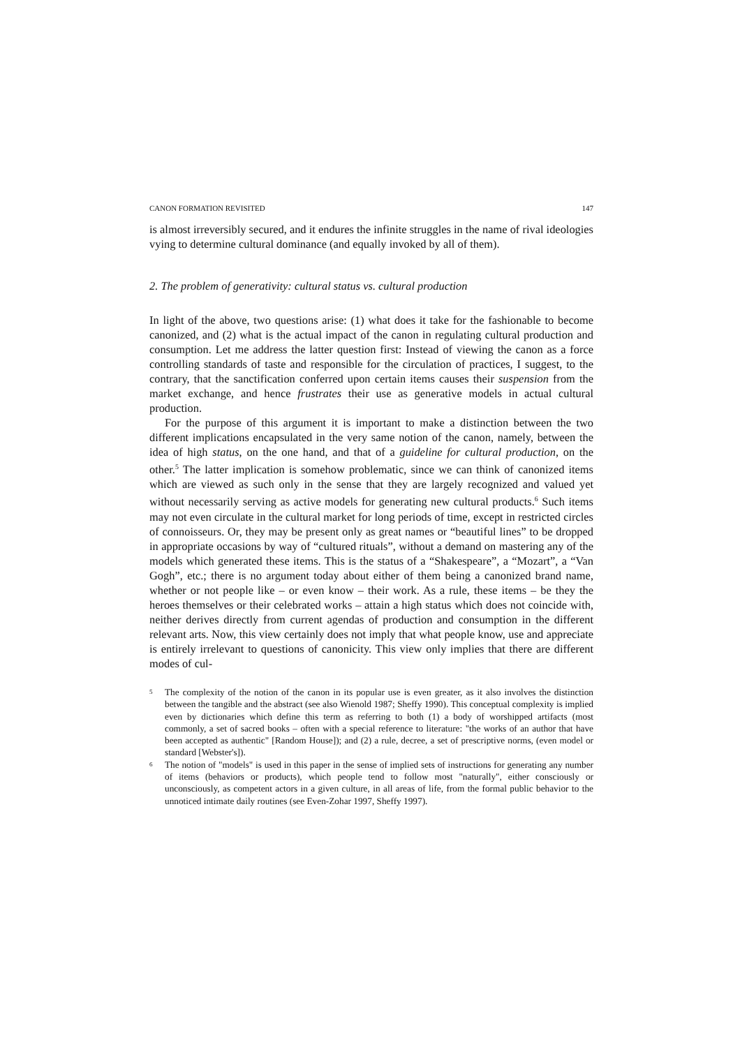CANON FORMATION REVISITED 147
is almost irreversibly secured, and it endures the infinite struggles in the name of rival ideologies vying to determine cultural dominance (and equally invoked by all of them).
2. The problem of generativity: cultural status vs. cultural production
In light of the above, two questions arise: (1) what does it take for the fashionable to become canonized, and (2) what is the actual impact of the canon in regulating cultural production and consumption. Let me address the latter question first: Instead of viewing the canon as a force controlling standards of taste and responsible for the circulation of practices, I suggest, to the contrary, that the sanctification conferred upon certain items causes their suspension from the market exchange, and hence frustrates their use as generative models in actual cultural production.
For the purpose of this argument it is important to make a distinction between the two different implications encapsulated in the very same notion of the canon, namely, between the idea of high status, on the one hand, and that of a guideline for cultural production, on the other.<sup>5</sup> The latter implication is somehow problematic, since we can think of canonized items which are viewed as such only in the sense that they are largely recognized and valued yet without necessarily serving as active models for generating new cultural products.<sup>6</sup> Such items may not even circulate in the cultural market for long periods of time, except in restricted circles of connoisseurs. Or, they may be present only as great names or “beautiful lines” to be dropped in appropriate occasions by way of “cultured rituals”, without a demand on mastering any of the models which generated these items. This is the status of a “Shakespeare”, a “Mozart”, a “Van Gogh”, etc.; there is no argument today about either of them being a canonized brand name, whether or not people like – or even know – their work. As a rule, these items – be they the heroes themselves or their celebrated works – attain a high status which does not coincide with, neither derives directly from current agendas of production and consumption in the different relevant arts. Now, this view certainly does not imply that what people know, use and appreciate is entirely irrelevant to questions of canonicity. This view only implies that there are different modes of cul-
5
The complexity of the notion of the canon in its popular use is even greater, as it also involves the distinction between the tangible and the abstract (see also Wienold 1987; Sheffy 1990). This conceptual complexity is implied even by dictionaries which define this term as referring to both (1) a body of worshipped artifacts (most commonly, a set of sacred books – often with a special reference to literature: "the works of an author that have been accepted as authentic" [Random House]); and (2) a rule, decree, a set of prescriptive norms, (even model or standard [Webster's]).
6
The notion of "models" is used in this paper in the sense of implied sets of instructions for generating any number of items (behaviors or products), which people tend to follow most "naturally", either consciously or unconsciously, as competent actors in a given culture, in all areas of life, from the formal public behavior to the unnoticed intimate daily routines (see Even-Zohar 1997, Sheffy 1997).